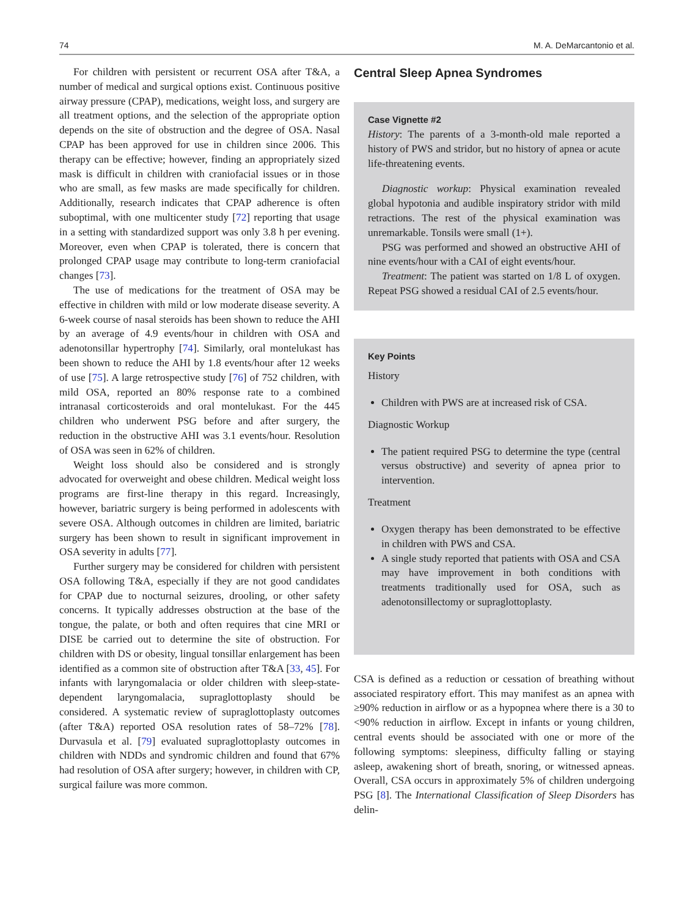74 M. A. DeMarcantonio et al.
For children with persistent or recurrent OSA after T&A, a number of medical and surgical options exist. Continuous positive airway pressure (CPAP), medications, weight loss, and surgery are all treatment options, and the selection of the appropriate option depends on the site of obstruction and the degree of OSA. Nasal CPAP has been approved for use in children since 2006. This therapy can be effective; however, finding an appropriately sized mask is difficult in children with craniofacial issues or in those who are small, as few masks are made specifically for children. Additionally, research indicates that CPAP adherence is often suboptimal, with one multicenter study [72] reporting that usage in a setting with standardized support was only 3.8 h per evening. Moreover, even when CPAP is tolerated, there is concern that prolonged CPAP usage may contribute to long-term craniofacial changes [73].
The use of medications for the treatment of OSA may be effective in children with mild or low moderate disease severity. A 6-week course of nasal steroids has been shown to reduce the AHI by an average of 4.9 events/hour in children with OSA and adenotonsillar hypertrophy [74]. Similarly, oral montelukast has been shown to reduce the AHI by 1.8 events/hour after 12 weeks of use [75]. A large retrospective study [76] of 752 children, with mild OSA, reported an 80% response rate to a combined intranasal corticosteroids and oral montelukast. For the 445 children who underwent PSG before and after surgery, the reduction in the obstructive AHI was 3.1 events/hour. Resolution of OSA was seen in 62% of children.
Weight loss should also be considered and is strongly advocated for overweight and obese children. Medical weight loss programs are first-line therapy in this regard. Increasingly, however, bariatric surgery is being performed in adolescents with severe OSA. Although outcomes in children are limited, bariatric surgery has been shown to result in significant improvement in OSA severity in adults [77].
Further surgery may be considered for children with persistent OSA following T&A, especially if they are not good candidates for CPAP due to nocturnal seizures, drooling, or other safety concerns. It typically addresses obstruction at the base of the tongue, the palate, or both and often requires that cine MRI or DISE be carried out to determine the site of obstruction. For children with DS or obesity, lingual tonsillar enlargement has been identified as a common site of obstruction after T&A [33, 45]. For infants with laryngomalacia or older children with sleep-state-dependent laryngomalacia, supraglottoplasty should be considered. A systematic review of supraglottoplasty outcomes (after T&A) reported OSA resolution rates of 58–72% [78]. Durvasula et al. [79] evaluated supraglottoplasty outcomes in children with NDDs and syndromic children and found that 67% had resolution of OSA after surgery; however, in children with CP, surgical failure was more common.
Central Sleep Apnea Syndromes
Case Vignette #2
History: The parents of a 3-month-old male reported a history of PWS and stridor, but no history of apnea or acute life-threatening events.
Diagnostic workup: Physical examination revealed global hypotonia and audible inspiratory stridor with mild retractions. The rest of the physical examination was unremarkable. Tonsils were small (1+).
PSG was performed and showed an obstructive AHI of nine events/hour with a CAI of eight events/hour.
Treatment: The patient was started on 1/8 L of oxygen. Repeat PSG showed a residual CAI of 2.5 events/hour.
Key Points
History
Children with PWS are at increased risk of CSA.
Diagnostic Workup
The patient required PSG to determine the type (central versus obstructive) and severity of apnea prior to intervention.
Treatment
Oxygen therapy has been demonstrated to be effective in children with PWS and CSA.
A single study reported that patients with OSA and CSA may have improvement in both conditions with treatments traditionally used for OSA, such as adenotonsillectomy or supraglottoplasty.
CSA is defined as a reduction or cessation of breathing without associated respiratory effort. This may manifest as an apnea with ≥90% reduction in airflow or as a hypopnea where there is a 30 to <90% reduction in airflow. Except in infants or young children, central events should be associated with one or more of the following symptoms: sleepiness, difficulty falling or staying asleep, awakening short of breath, snoring, or witnessed apneas. Overall, CSA occurs in approximately 5% of children undergoing PSG [8]. The International Classification of Sleep Disorders has delin-